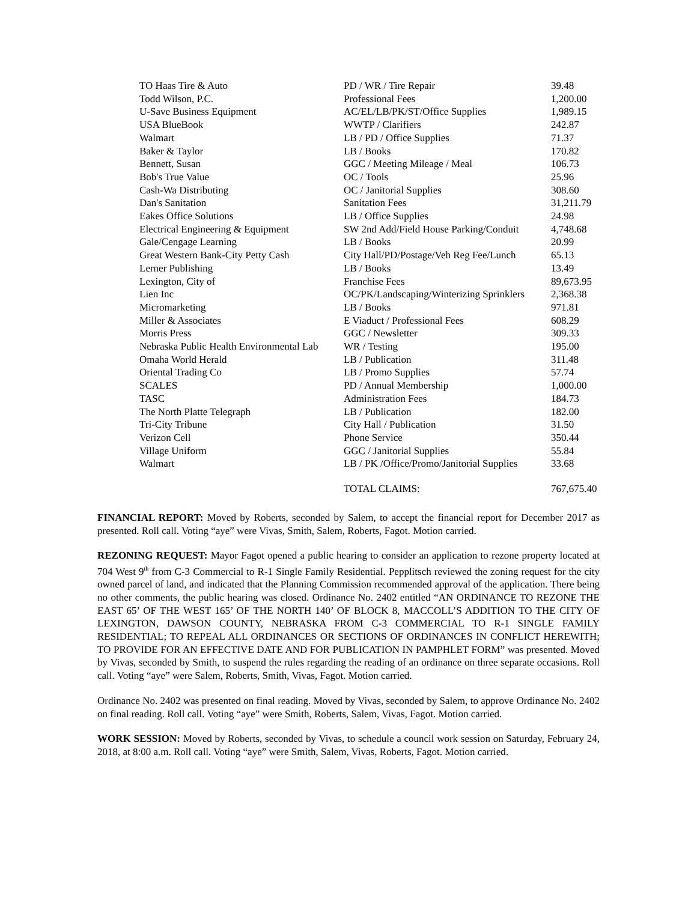| TO Haas Tire & Auto | PD / WR / Tire Repair | 39.48 |
| Todd Wilson, P.C. | Professional Fees | 1,200.00 |
| U-Save Business Equipment | AC/EL/LB/PK/ST/Office Supplies | 1,989.15 |
| USA BlueBook | WWTP / Clarifiers | 242.87 |
| Walmart | LB / PD / Office Supplies | 71.37 |
| Baker & Taylor | LB / Books | 170.82 |
| Bennett, Susan | GGC / Meeting Mileage / Meal | 106.73 |
| Bob's True Value | OC / Tools | 25.96 |
| Cash-Wa Distributing | OC / Janitorial Supplies | 308.60 |
| Dan's Sanitation | Sanitation Fees | 31,211.79 |
| Eakes Office Solutions | LB / Office Supplies | 24.98 |
| Electrical Engineering & Equipment | SW 2nd Add/Field House Parking/Conduit | 4,748.68 |
| Gale/Cengage Learning | LB / Books | 20.99 |
| Great Western Bank-City Petty Cash | City Hall/PD/Postage/Veh Reg Fee/Lunch | 65.13 |
| Lerner Publishing | LB / Books | 13.49 |
| Lexington, City of | Franchise Fees | 89,673.95 |
| Lien Inc | OC/PK/Landscaping/Winterizing Sprinklers | 2,368.38 |
| Micromarketing | LB / Books | 971.81 |
| Miller & Associates | E Viaduct / Professional Fees | 608.29 |
| Morris Press | GGC / Newsletter | 309.33 |
| Nebraska Public Health Environmental Lab | WR / Testing | 195.00 |
| Omaha World Herald | LB / Publication | 311.48 |
| Oriental Trading Co | LB / Promo Supplies | 57.74 |
| SCALES | PD / Annual Membership | 1,000.00 |
| TASC | Administration Fees | 184.73 |
| The North Platte Telegraph | LB / Publication | 182.00 |
| Tri-City Tribune | City Hall / Publication | 31.50 |
| Verizon Cell | Phone Service | 350.44 |
| Village Uniform | GGC / Janitorial Supplies | 55.84 |
| Walmart | LB / PK /Office/Promo/Janitorial Supplies | 33.68 |
| | TOTAL CLAIMS: | 767,675.40 |
FINANCIAL REPORT: Moved by Roberts, seconded by Salem, to accept the financial report for December 2017 as presented. Roll call. Voting “aye” were Vivas, Smith, Salem, Roberts, Fagot. Motion carried.
REZONING REQUEST: Mayor Fagot opened a public hearing to consider an application to rezone property located at 704 West 9<sup>th</sup> from C-3 Commercial to R-1 Single Family Residential. Pepplitsch reviewed the zoning request for the city owned parcel of land, and indicated that the Planning Commission recommended approval of the application. There being no other comments, the public hearing was closed. Ordinance No. 2402 entitled “AN ORDINANCE TO REZONE THE EAST 65’ OF THE WEST 165’ OF THE NORTH 140’ OF BLOCK 8, MACCOLL’S ADDITION TO THE CITY OF LEXINGTON, DAWSON COUNTY, NEBRASKA FROM C-3 COMMERCIAL TO R-1 SINGLE FAMILY RESIDENTIAL; TO REPEAL ALL ORDINANCES OR SECTIONS OF ORDINANCES IN CONFLICT HEREWITH; TO PROVIDE FOR AN EFFECTIVE DATE AND FOR PUBLICATION IN PAMPHLET FORM” was presented. Moved by Vivas, seconded by Smith, to suspend the rules regarding the reading of an ordinance on three separate occasions. Roll call. Voting “aye” were Salem, Roberts, Smith, Vivas, Fagot. Motion carried.
Ordinance No. 2402 was presented on final reading. Moved by Vivas, seconded by Salem, to approve Ordinance No. 2402 on final reading. Roll call. Voting “aye” were Smith, Roberts, Salem, Vivas, Fagot. Motion carried.
WORK SESSION: Moved by Roberts, seconded by Vivas, to schedule a council work session on Saturday, February 24, 2018, at 8:00 a.m. Roll call. Voting “aye” were Smith, Salem, Vivas, Roberts, Fagot. Motion carried.